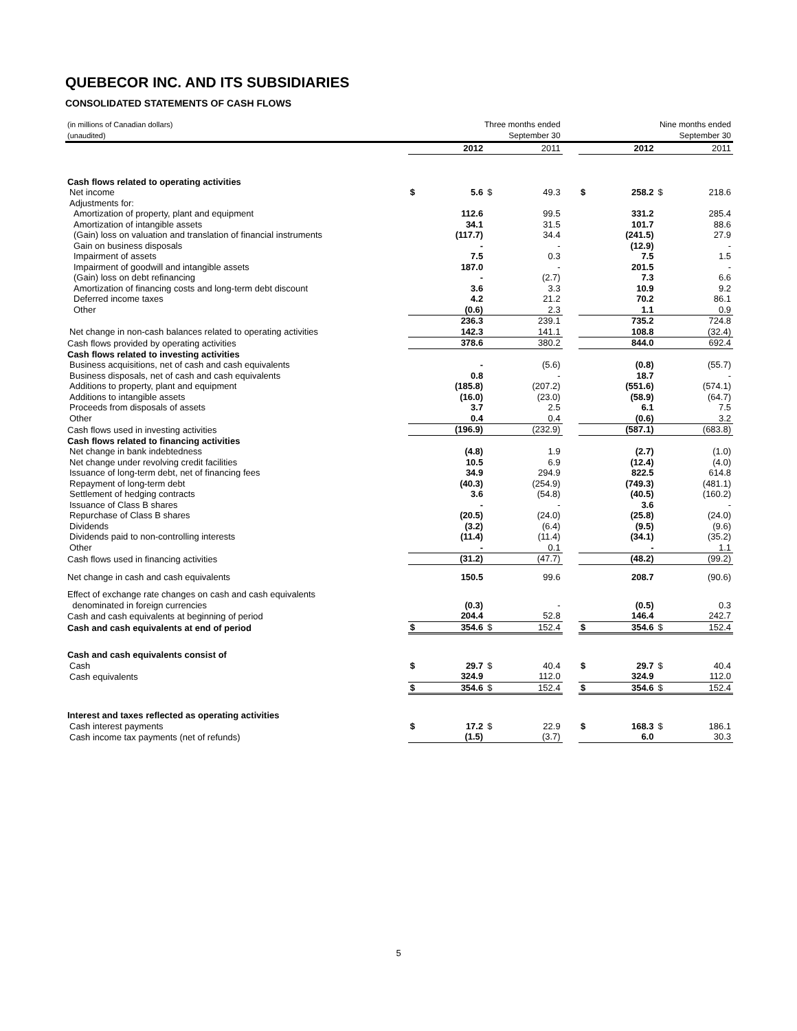QUEBECOR INC. AND ITS SUBSIDIARIES
CONSOLIDATED STATEMENTS OF CASH FLOWS
| (in millions of Canadian dollars) (unaudited) | Three months ended September 30 | | | | | Nine months ended September 30 | | | |
| | | 2012 | | 2011 | | | 2012 | | 2011 |
| Cash flows related to operating activities | | | | | | | | | |
| Net income | $ | 5.6 | $ | 49.3 | | $ | 258.2 | $ | 218.6 |
| Adjustments for: | | | | | | | | | |
| Amortization of property, plant and equipment | | 112.6 | | 99.5 | | | 331.2 | | 285.4 |
| Amortization of intangible assets | | 34.1 | | 31.5 | | | 101.7 | | 88.6 |
| (Gain) loss on valuation and translation of financial instruments | | (117.7) | | 34.4 | | | (241.5) | | 27.9 |
| Gain on business disposals | | - | | - | | | (12.9) | | - |
| Impairment of assets | | 7.5 | | 0.3 | | | 7.5 | | 1.5 |
| Impairment of goodwill and intangible assets | | 187.0 | | - | | | 201.5 | | - |
| (Gain) loss on debt refinancing | | - | | (2.7) | | | 7.3 | | 6.6 |
| Amortization of financing costs and long-term debt discount | | 3.6 | | 3.3 | | | 10.9 | | 9.2 |
| Deferred income taxes | | 4.2 | | 21.2 | | | 70.2 | | 86.1 |
| Other | | (0.6) | | 2.3 | | | 1.1 | | 0.9 |
| | | 236.3 | | 239.1 | | | 735.2 | | 724.8 |
| Net change in non-cash balances related to operating activities | | 142.3 | | 141.1 | | | 108.8 | | (32.4) |
| Cash flows provided by operating activities | | 378.6 | | 380.2 | | | 844.0 | | 692.4 |
| Cash flows related to investing activities | | | | | | | | | |
| Business acquisitions, net of cash and cash equivalents | | - | | (5.6) | | | (0.8) | | (55.7) |
| Business disposals, net of cash and cash equivalents | | 0.8 | | - | | | 18.7 | | - |
| Additions to property, plant and equipment | | (185.8) | | (207.2) | | | (551.6) | | (574.1) |
| Additions to intangible assets | | (16.0) | | (23.0) | | | (58.9) | | (64.7) |
| Proceeds from disposals of assets | | 3.7 | | 2.5 | | | 6.1 | | 7.5 |
| Other | | 0.4 | | 0.4 | | | (0.6) | | 3.2 |
| Cash flows used in investing activities | | (196.9) | | (232.9) | | | (587.1) | | (683.8) |
| Cash flows related to financing activities | | | | | | | | | |
| Net change in bank indebtedness | | (4.8) | | 1.9 | | | (2.7) | | (1.0) |
| Net change under revolving credit facilities | | 10.5 | | 6.9 | | | (12.4) | | (4.0) |
| Issuance of long-term debt, net of financing fees | | 34.9 | | 294.9 | | | 822.5 | | 614.8 |
| Repayment of long-term debt | | (40.3) | | (254.9) | | | (749.3) | | (481.1) |
| Settlement of hedging contracts | | 3.6 | | (54.8) | | | (40.5) | | (160.2) |
| Issuance of Class B shares | | - | | - | | | 3.6 | | - |
| Repurchase of Class B shares | | (20.5) | | (24.0) | | | (25.8) | | (24.0) |
| Dividends | | (3.2) | | (6.4) | | | (9.5) | | (9.6) |
| Dividends paid to non-controlling interests | | (11.4) | | (11.4) | | | (34.1) | | (35.2) |
| Other | | - | | 0.1 | | | - | | 1.1 |
| Cash flows used in financing activities | | (31.2) | | (47.7) | | | (48.2) | | (99.2) |
| Net change in cash and cash equivalents | | 150.5 | | 99.6 | | | 208.7 | | (90.6) |
| Effect of exchange rate changes on cash and cash equivalents denominated in foreign currencies | | (0.3) | | - | | | (0.5) | | 0.3 |
| Cash and cash equivalents at beginning of period | | 204.4 | | 52.8 | | | 146.4 | | 242.7 |
| Cash and cash equivalents at end of period | $ | 354.6 | $ | 152.4 | | $ | 354.6 | $ | 152.4 |
| Cash and cash equivalents consist of | | | | | | | | | |
| Cash | $ | 29.7 | $ | 40.4 | | $ | 29.7 | $ | 40.4 |
| Cash equivalents | | 324.9 | | 112.0 | | | 324.9 | | 112.0 |
| | $ | 354.6 | $ | 152.4 | | $ | 354.6 | $ | 152.4 |
| Interest and taxes reflected as operating activities | | | | | | | | | |
| Cash interest payments | $ | 17.2 | $ | 22.9 | | $ | 168.3 | $ | 186.1 |
| Cash income tax payments (net of refunds) | | (1.5) | | (3.7) | | | 6.0 | | 30.3 |
5